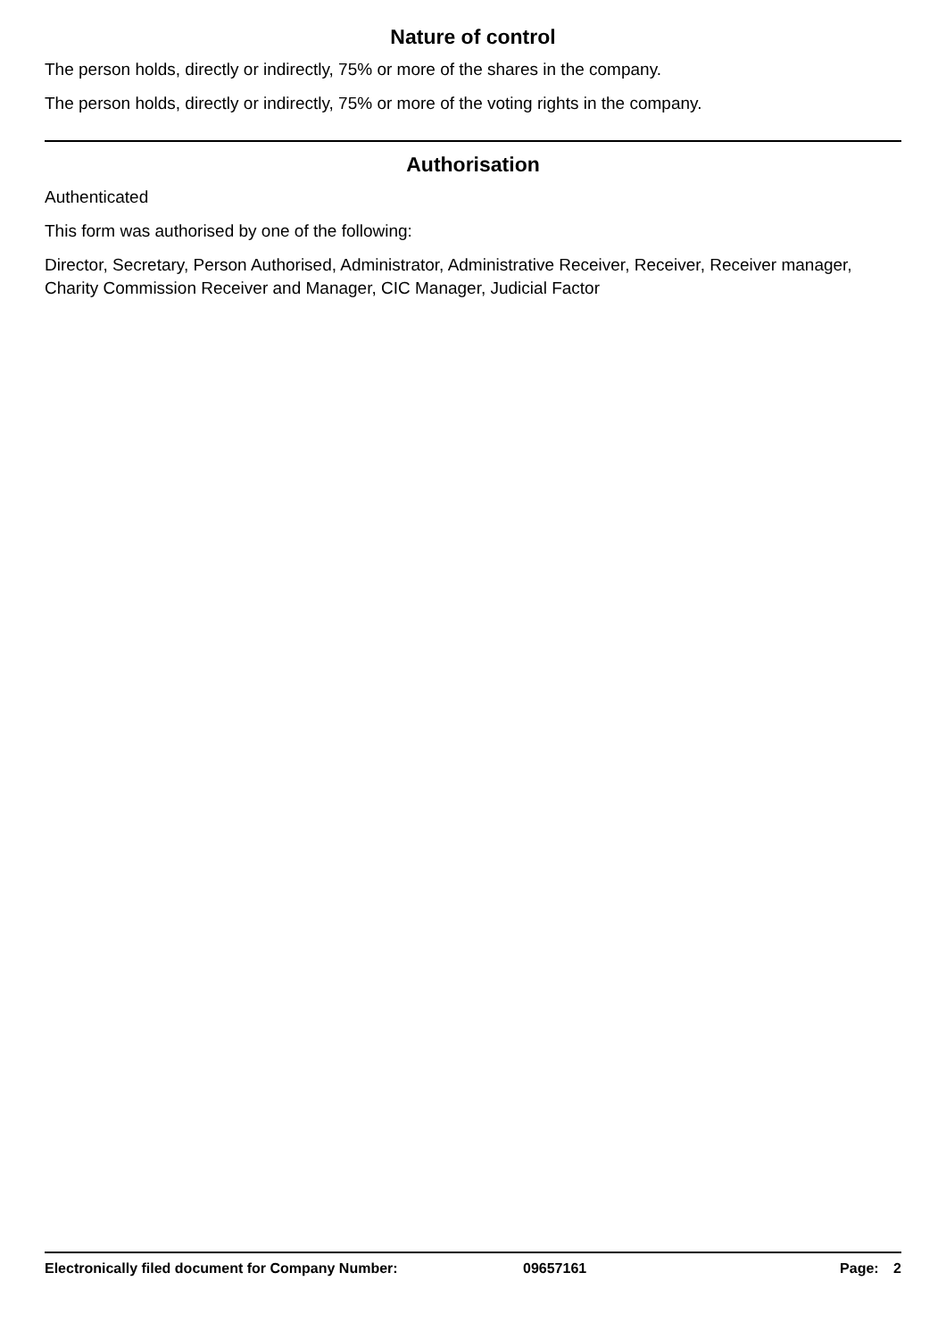Nature of control
The person holds, directly or indirectly, 75% or more of the shares in the company.
The person holds, directly or indirectly, 75% or more of the voting rights in the company.
Authorisation
Authenticated
This form was authorised by one of the following:
Director, Secretary, Person Authorised, Administrator, Administrative Receiver, Receiver, Receiver manager, Charity Commission Receiver and Manager, CIC Manager, Judicial Factor
Electronically filed document for Company Number: 09657161 Page: 2